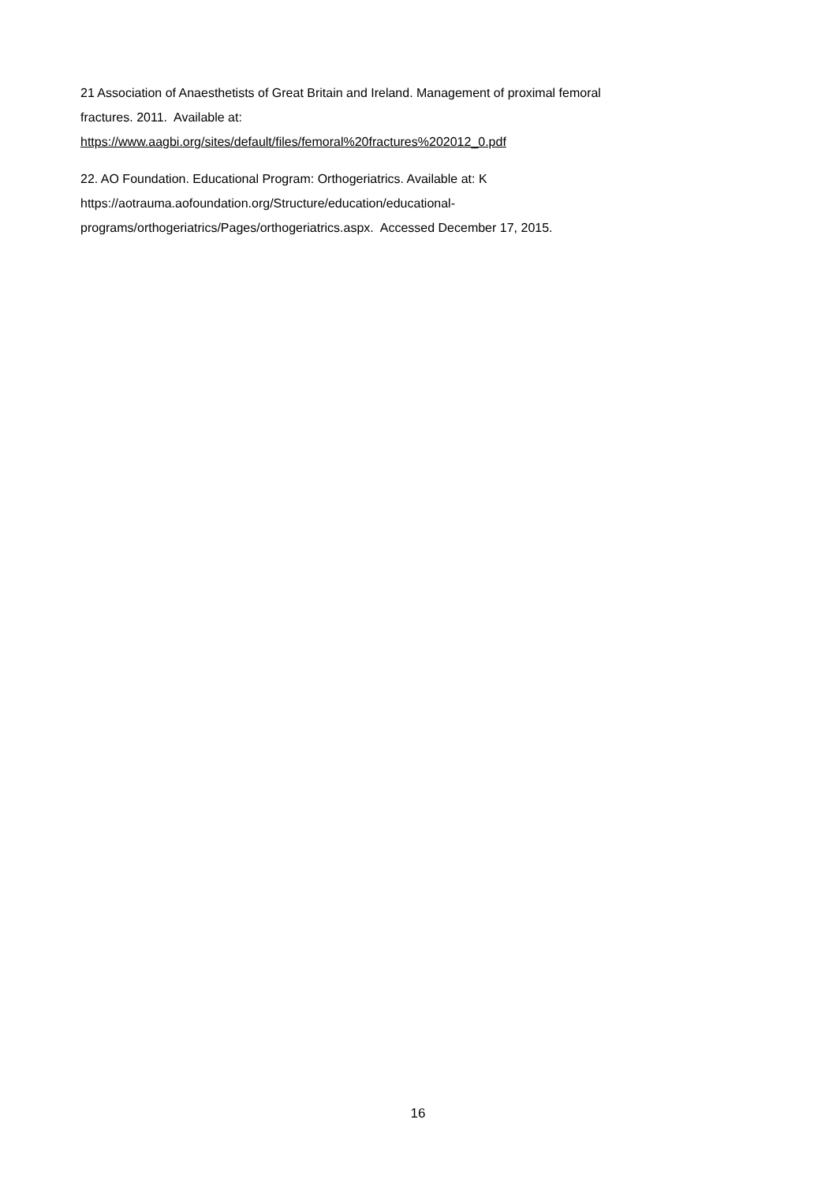21 Association of Anaesthetists of Great Britain and Ireland. Management of proximal femoral
fractures. 2011. Available at:
https://www.aagbi.org/sites/default/files/femoral%20fractures%202012_0.pdf
22. AO Foundation. Educational Program: Orthogeriatrics. Available at: K
https://aotrauma.aofoundation.org/Structure/education/educational-
programs/orthogeriatrics/Pages/orthogeriatrics.aspx. Accessed December 17, 2015.
16